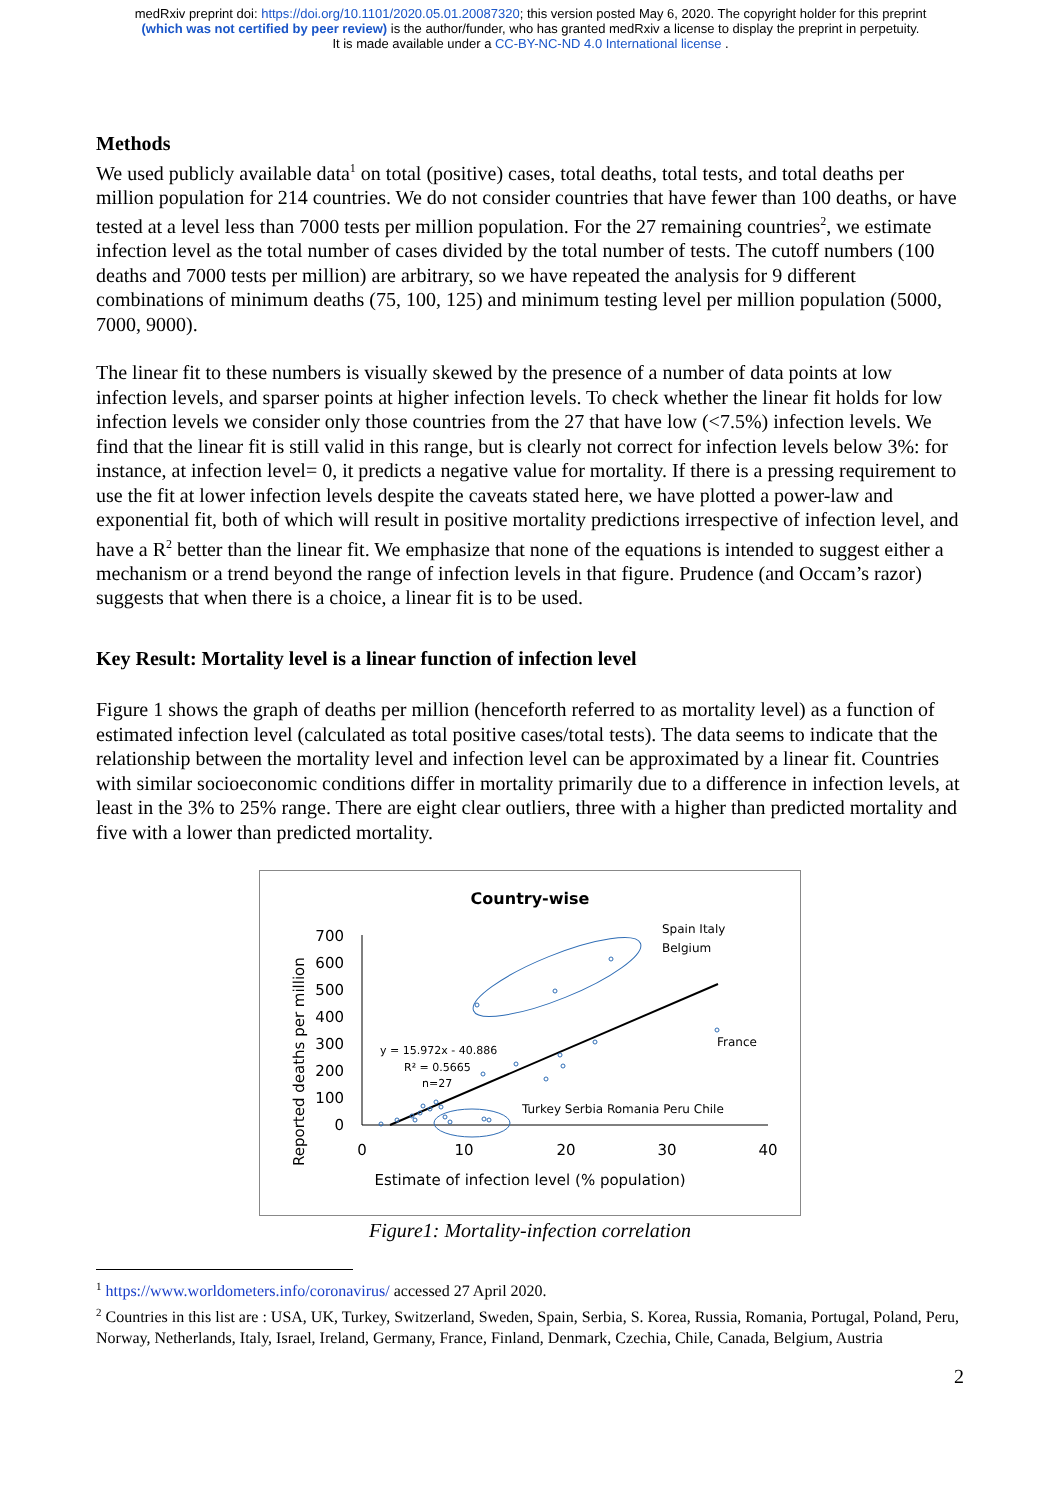medRxiv preprint doi: https://doi.org/10.1101/2020.05.01.20087320; this version posted May 6, 2020. The copyright holder for this preprint
(which was not certified by peer review) is the author/funder, who has granted medRxiv a license to display the preprint in perpetuity.
It is made available under a CC-BY-NC-ND 4.0 International license .
Methods
We used publicly available data<sup>1</sup> on total (positive) cases, total deaths, total tests, and total deaths per million population for 214 countries. We do not consider countries that have fewer than 100 deaths, or have tested at a level less than 7000 tests per million population. For the 27 remaining countries<sup>2</sup>, we estimate infection level as the total number of cases divided by the total number of tests. The cutoff numbers (100 deaths and 7000 tests per million) are arbitrary, so we have repeated the analysis for 9 different combinations of minimum deaths (75, 100, 125) and minimum testing level per million population (5000, 7000, 9000).
The linear fit to these numbers is visually skewed by the presence of a number of data points at low infection levels, and sparser points at higher infection levels. To check whether the linear fit holds for low infection levels we consider only those countries from the 27 that have low (<7.5%) infection levels. We find that the linear fit is still valid in this range, but is clearly not correct for infection levels below 3%: for instance, at infection level= 0, it predicts a negative value for mortality. If there is a pressing requirement to use the fit at lower infection levels despite the caveats stated here, we have plotted a power-law and exponential fit, both of which will result in positive mortality predictions irrespective of infection level, and have a R<sup>2</sup> better than the linear fit. We emphasize that none of the equations is intended to suggest either a mechanism or a trend beyond the range of infection levels in that figure. Prudence (and Occam’s razor) suggests that when there is a choice, a linear fit is to be used.
Key Result: Mortality level is a linear function of infection level
Figure 1 shows the graph of deaths per million (henceforth referred to as mortality level) as a function of estimated infection level (calculated as total positive cases/total tests). The data seems to indicate that the relationship between the mortality level and infection level can be approximated by a linear fit. Countries with similar socioeconomic conditions differ in mortality primarily due to a difference in infection levels, at least in the 3% to 25% range. There are eight clear outliers, three with a higher than predicted mortality and five with a lower than predicted mortality.
Country-wise
Reported deaths per million
700
600
500
400
300
200
100
0
0
10
20
30
40
Estimate of infection level (% population)
Spain Italy
Belgium
France
Turkey Serbia Romania Peru Chile
y = 15.972x - 40.886
R² = 0.5665
n=27
Figure1: Mortality-infection correlation
<sup>1</sup> https://www.worldometers.info/coronavirus/ accessed 27 April 2020.
<sup>2</sup> Countries in this list are : USA, UK, Turkey, Switzerland, Sweden, Spain, Serbia, S. Korea, Russia, Romania, Portugal, Poland, Peru, Norway, Netherlands, Italy, Israel, Ireland, Germany, France, Finland, Denmark, Czechia, Chile, Canada, Belgium, Austria
2